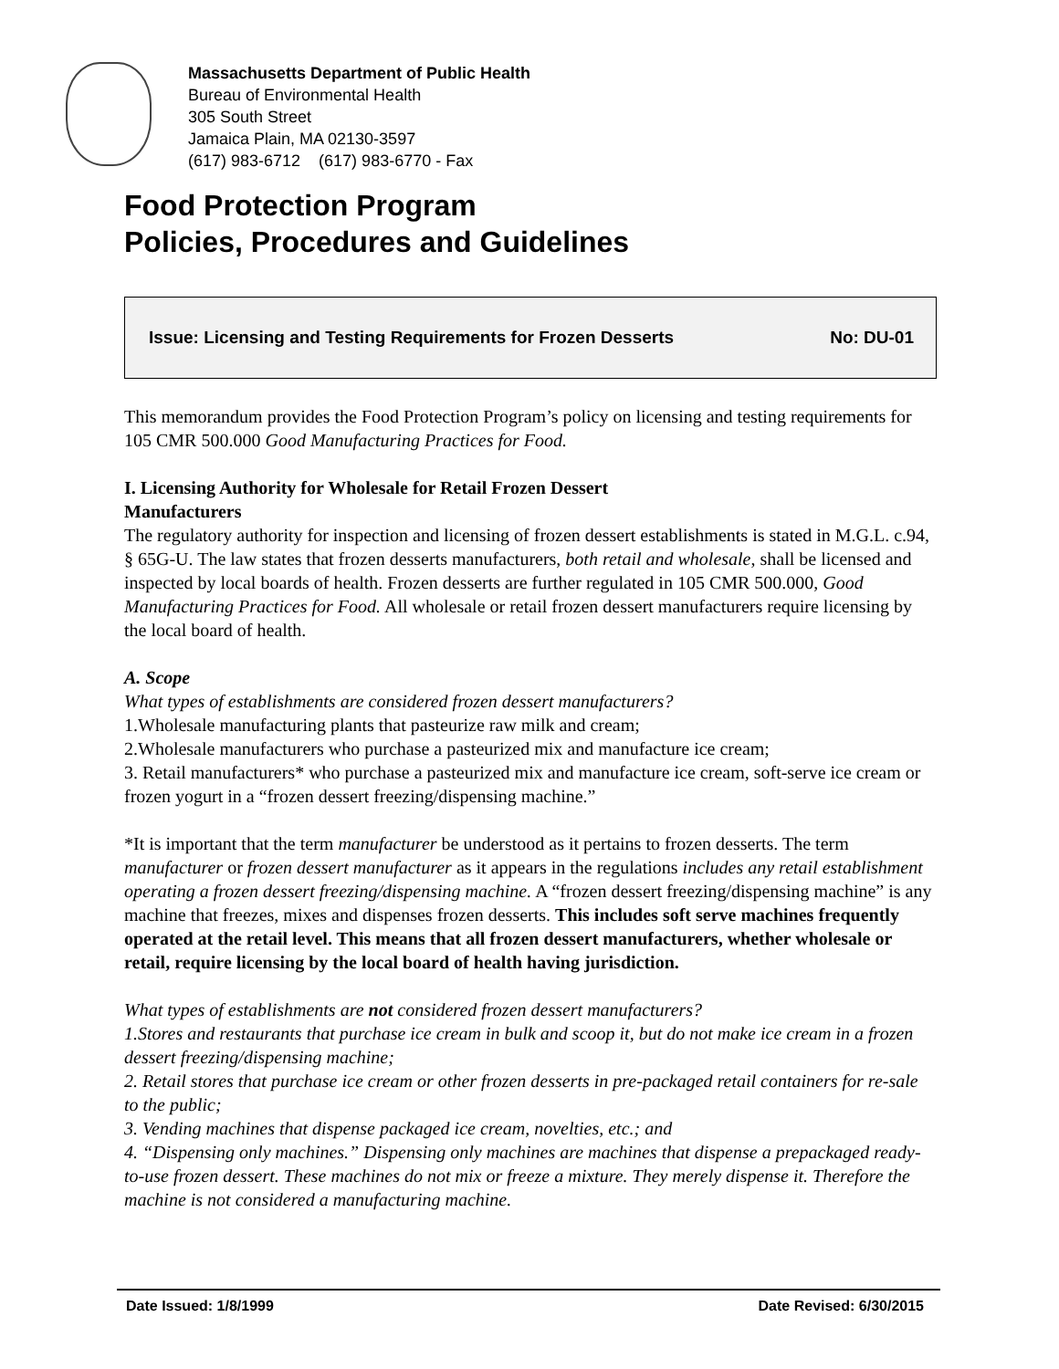Massachusetts Department of Public Health
Bureau of Environmental Health
305 South Street
Jamaica Plain, MA 02130-3597
(617) 983-6712 (617) 983-6770 - Fax
Food Protection Program
Policies, Procedures and Guidelines
Issue: Licensing and Testing Requirements for Frozen Desserts No: DU-01
This memorandum provides the Food Protection Program’s policy on licensing and testing requirements for 105 CMR 500.000 Good Manufacturing Practices for Food.
I. Licensing Authority for Wholesale for Retail Frozen Dessert
Manufacturers
The regulatory authority for inspection and licensing of frozen dessert establishments is stated in M.G.L. c.94, § 65G-U. The law states that frozen desserts manufacturers, both retail and wholesale, shall be licensed and inspected by local boards of health. Frozen desserts are further regulated in 105 CMR 500.000, Good Manufacturing Practices for Food. All wholesale or retail frozen dessert manufacturers require licensing by the local board of health.
A. Scope
What types of establishments are considered frozen dessert manufacturers?
1.Wholesale manufacturing plants that pasteurize raw milk and cream;
2.Wholesale manufacturers who purchase a pasteurized mix and manufacture ice cream;
3. Retail manufacturers* who purchase a pasteurized mix and manufacture ice cream, soft-serve ice cream or frozen yogurt in a “frozen dessert freezing/dispensing machine.”
*It is important that the term manufacturer be understood as it pertains to frozen desserts. The term manufacturer or frozen dessert manufacturer as it appears in the regulations includes any retail establishment operating a frozen dessert freezing/dispensing machine. A “frozen dessert freezing/dispensing machine” is any machine that freezes, mixes and dispenses frozen desserts. This includes soft serve machines frequently operated at the retail level. This means that all frozen dessert manufacturers, whether wholesale or retail, require licensing by the local board of health having jurisdiction.
What types of establishments are not considered frozen dessert manufacturers?
1.Stores and restaurants that purchase ice cream in bulk and scoop it, but do not make ice cream in a frozen dessert freezing/dispensing machine;
2. Retail stores that purchase ice cream or other frozen desserts in pre-packaged retail containers for re-sale to the public;
3. Vending machines that dispense packaged ice cream, novelties, etc.; and
4. “Dispensing only machines.” Dispensing only machines are machines that dispense a prepackaged ready-to-use frozen dessert. These machines do not mix or freeze a mixture. They merely dispense it. Therefore the machine is not considered a manufacturing machine.
Date Issued: 1/8/1999 Date Revised: 6/30/2015